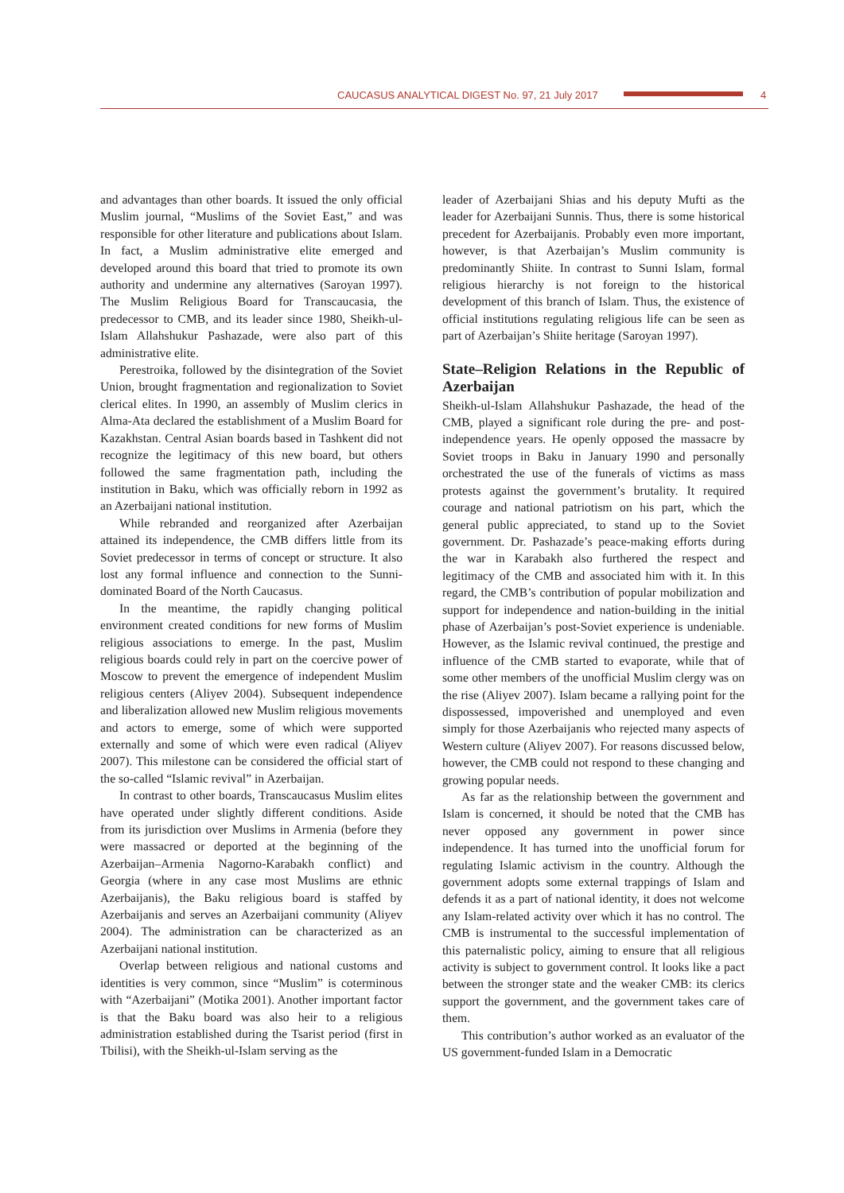CAUCASUS ANALYTICAL DIGEST No. 97, 21 July 2017 4
and advantages than other boards. It issued the only official Muslim journal, “Muslims of the Soviet East,” and was responsible for other literature and publications about Islam. In fact, a Muslim administrative elite emerged and developed around this board that tried to promote its own authority and undermine any alternatives (Saroyan 1997). The Muslim Religious Board for Transcaucasia, the predecessor to CMB, and its leader since 1980, Sheikh-ul-Islam Allahshukur Pashazade, were also part of this administrative elite.
Perestroika, followed by the disintegration of the Soviet Union, brought fragmentation and regionalization to Soviet clerical elites. In 1990, an assembly of Muslim clerics in Alma-Ata declared the establishment of a Muslim Board for Kazakhstan. Central Asian boards based in Tashkent did not recognize the legitimacy of this new board, but others followed the same fragmentation path, including the institution in Baku, which was officially reborn in 1992 as an Azerbaijani national institution.
While rebranded and reorganized after Azerbaijan attained its independence, the CMB differs little from its Soviet predecessor in terms of concept or structure. It also lost any formal influence and connection to the Sunni-dominated Board of the North Caucasus.
In the meantime, the rapidly changing political environment created conditions for new forms of Muslim religious associations to emerge. In the past, Muslim religious boards could rely in part on the coercive power of Moscow to prevent the emergence of independent Muslim religious centers (Aliyev 2004). Subsequent independence and liberalization allowed new Muslim religious movements and actors to emerge, some of which were supported externally and some of which were even radical (Aliyev 2007). This milestone can be considered the official start of the so-called “Islamic revival” in Azerbaijan.
In contrast to other boards, Transcaucasus Muslim elites have operated under slightly different conditions. Aside from its jurisdiction over Muslims in Armenia (before they were massacred or deported at the beginning of the Azerbaijan–Armenia Nagorno-Karabakh conflict) and Georgia (where in any case most Muslims are ethnic Azerbaijanis), the Baku religious board is staffed by Azerbaijanis and serves an Azerbaijani community (Aliyev 2004). The administration can be characterized as an Azerbaijani national institution.
Overlap between religious and national customs and identities is very common, since “Muslim” is coterminous with “Azerbaijani” (Motika 2001). Another important factor is that the Baku board was also heir to a religious administration established during the Tsarist period (first in Tbilisi), with the Sheikh-ul-Islam serving as the
leader of Azerbaijani Shias and his deputy Mufti as the leader for Azerbaijani Sunnis. Thus, there is some historical precedent for Azerbaijanis. Probably even more important, however, is that Azerbaijan’s Muslim community is predominantly Shiite. In contrast to Sunni Islam, formal religious hierarchy is not foreign to the historical development of this branch of Islam. Thus, the existence of official institutions regulating religious life can be seen as part of Azerbaijan’s Shiite heritage (Saroyan 1997).
State–Religion Relations in the Republic of Azerbaijan
Sheikh-ul-Islam Allahshukur Pashazade, the head of the CMB, played a significant role during the pre- and post-independence years. He openly opposed the massacre by Soviet troops in Baku in January 1990 and personally orchestrated the use of the funerals of victims as mass protests against the government’s brutality. It required courage and national patriotism on his part, which the general public appreciated, to stand up to the Soviet government. Dr. Pashazade’s peace-making efforts during the war in Karabakh also furthered the respect and legitimacy of the CMB and associated him with it. In this regard, the CMB’s contribution of popular mobilization and support for independence and nation-building in the initial phase of Azerbaijan’s post-Soviet experience is undeniable. However, as the Islamic revival continued, the prestige and influence of the CMB started to evaporate, while that of some other members of the unofficial Muslim clergy was on the rise (Aliyev 2007). Islam became a rallying point for the dispossessed, impoverished and unemployed and even simply for those Azerbaijanis who rejected many aspects of Western culture (Aliyev 2007). For reasons discussed below, however, the CMB could not respond to these changing and growing popular needs.
As far as the relationship between the government and Islam is concerned, it should be noted that the CMB has never opposed any government in power since independence. It has turned into the unofficial forum for regulating Islamic activism in the country. Although the government adopts some external trappings of Islam and defends it as a part of national identity, it does not welcome any Islam-related activity over which it has no control. The CMB is instrumental to the successful implementation of this paternalistic policy, aiming to ensure that all religious activity is subject to government control. It looks like a pact between the stronger state and the weaker CMB: its clerics support the government, and the government takes care of them.
This contribution’s author worked as an evaluator of the US government-funded Islam in a Democratic